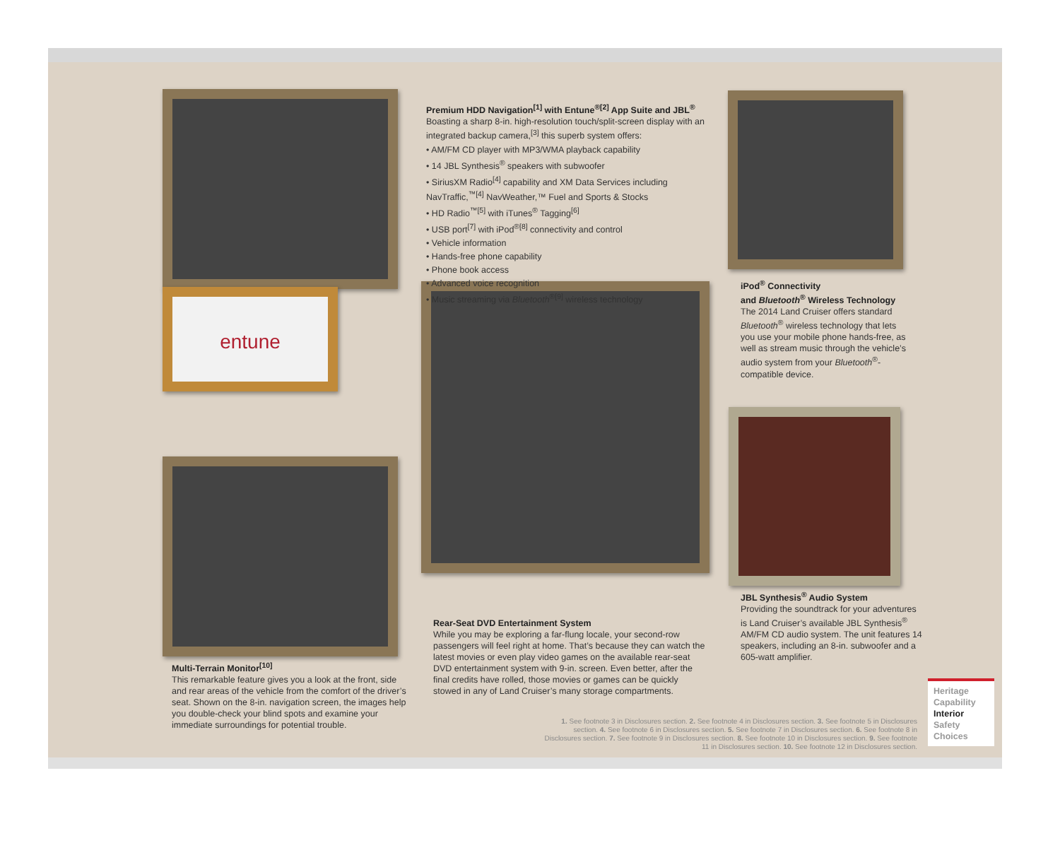entune
Premium HDD Navigation<sup>[1]</sup> with Entune<sup>®[2]</sup> App Suite and JBL<sup>®</sup>
Boasting a sharp 8-in. high-resolution touch/split-screen display with an integrated backup camera,<sup>[3]</sup> this superb system offers:
• AM/FM CD player with MP3/WMA playback capability
• 14 JBL Synthesis<sup>®</sup> speakers with subwoofer
• SiriusXM Radio<sup>[4]</sup> capability and XM Data Services including NavTraffic,<sup>™[4]</sup> NavWeather,™ Fuel and Sports & Stocks
• HD Radio<sup>™[5]</sup> with iTunes<sup>®</sup> Tagging<sup>[6]</sup>
• USB port<sup>[7]</sup> with iPod<sup>®[8]</sup> connectivity and control
• Vehicle information
• Hands-free phone capability
• Phone book access
• Advanced voice recognition
• Music streaming via Bluetooth<sup>®[9]</sup> wireless technology
iPod<sup>®</sup> Connectivity
and Bluetooth<sup>®</sup> Wireless Technology
The 2014 Land Cruiser offers standard Bluetooth<sup>®</sup> wireless technology that lets you use your mobile phone hands-free, as well as stream music through the vehicle’s audio system from your Bluetooth<sup>®</sup>-compatible device.
JBL Synthesis<sup>®</sup> Audio System
Providing the soundtrack for your adventures is Land Cruiser’s available JBL Synthesis<sup>®</sup> AM/FM CD audio system. The unit features 14 speakers, including an 8-in. subwoofer and a 605-watt amplifier.
Rear-Seat DVD Entertainment System
While you may be exploring a far-flung locale, your second-row passengers will feel right at home. That’s because they can watch the latest movies or even play video games on the available rear-seat DVD entertainment system with 9-in. screen. Even better, after the final credits have rolled, those movies or games can be quickly stowed in any of Land Cruiser’s many storage compartments.
Multi-Terrain Monitor<sup>[10]</sup>
This remarkable feature gives you a look at the front, side and rear areas of the vehicle from the comfort of the driver’s seat. Shown on the 8-in. navigation screen, the images help you double-check your blind spots and examine your immediate surroundings for potential trouble.
1. See footnote 3 in Disclosures section. 2. See footnote 4 in Disclosures section. 3. See footnote 5 in Disclosures section. 4. See footnote 6 in Disclosures section. 5. See footnote 7 in Disclosures section. 6. See footnote 8 in Disclosures section. 7. See footnote 9 in Disclosures section. 8. See footnote 10 in Disclosures section. 9. See footnote 11 in Disclosures section. 10. See footnote 12 in Disclosures section.
Heritage
Capability
Interior
Safety
Choices